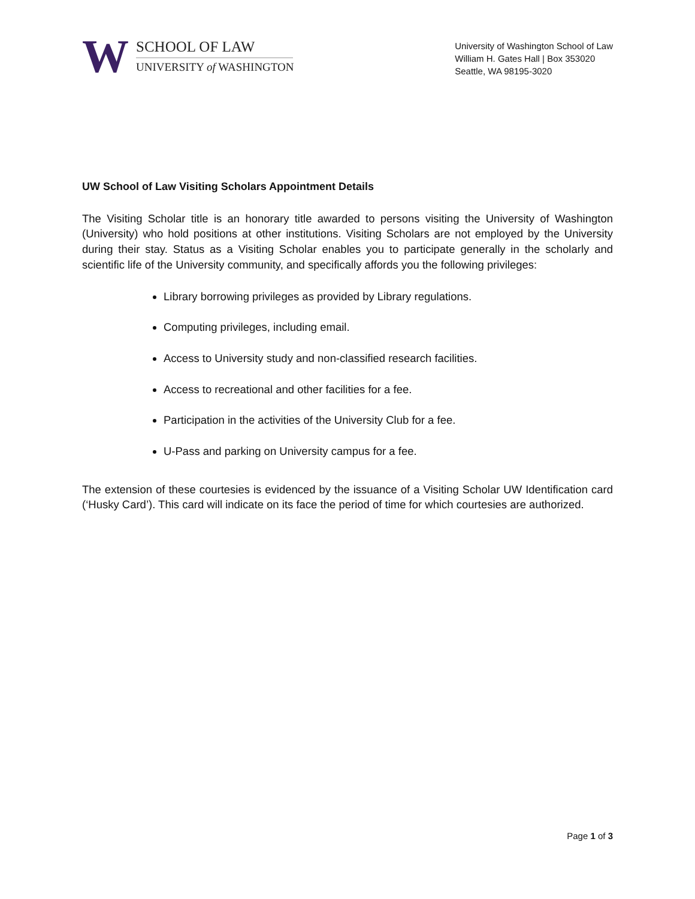W
SCHOOL OF LAW
UNIVERSITY of WASHINGTON
University of Washington School of Law
William H. Gates Hall | Box 353020
Seattle, WA 98195-3020
UW School of Law Visiting Scholars Appointment Details
The Visiting Scholar title is an honorary title awarded to persons visiting the University of Washington (University) who hold positions at other institutions. Visiting Scholars are not employed by the University during their stay. Status as a Visiting Scholar enables you to participate generally in the scholarly and scientific life of the University community, and specifically affords you the following privileges:
Library borrowing privileges as provided by Library regulations.
Computing privileges, including email.
Access to University study and non-classified research facilities.
Access to recreational and other facilities for a fee.
Participation in the activities of the University Club for a fee.
U-Pass and parking on University campus for a fee.
The extension of these courtesies is evidenced by the issuance of a Visiting Scholar UW Identification card (‘Husky Card’). This card will indicate on its face the period of time for which courtesies are authorized.
Page 1 of 3